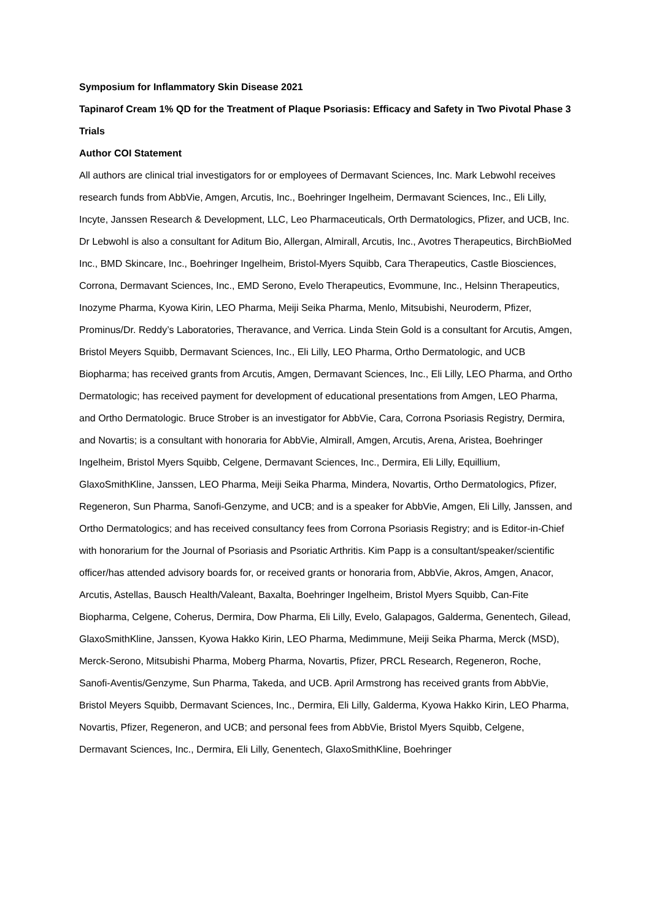Symposium for Inflammatory Skin Disease 2021
Tapinarof Cream 1% QD for the Treatment of Plaque Psoriasis: Efficacy and Safety in Two Pivotal Phase 3 Trials
Author COI Statement
All authors are clinical trial investigators for or employees of Dermavant Sciences, Inc. Mark Lebwohl receives research funds from AbbVie, Amgen, Arcutis, Inc., Boehringer Ingelheim, Dermavant Sciences, Inc., Eli Lilly, Incyte, Janssen Research & Development, LLC, Leo Pharmaceuticals, Orth Dermatologics, Pfizer, and UCB, Inc. Dr Lebwohl is also a consultant for Aditum Bio, Allergan, Almirall, Arcutis, Inc., Avotres Therapeutics, BirchBioMed Inc., BMD Skincare, Inc., Boehringer Ingelheim, Bristol-Myers Squibb, Cara Therapeutics, Castle Biosciences, Corrona, Dermavant Sciences, Inc., EMD Serono, Evelo Therapeutics, Evommune, Inc., Helsinn Therapeutics, Inozyme Pharma, Kyowa Kirin, LEO Pharma, Meiji Seika Pharma, Menlo, Mitsubishi, Neuroderm, Pfizer, Prominus/Dr. Reddy’s Laboratories, Theravance, and Verrica. Linda Stein Gold is a consultant for Arcutis, Amgen, Bristol Meyers Squibb, Dermavant Sciences, Inc., Eli Lilly, LEO Pharma, Ortho Dermatologic, and UCB Biopharma; has received grants from Arcutis, Amgen, Dermavant Sciences, Inc., Eli Lilly, LEO Pharma, and Ortho Dermatologic; has received payment for development of educational presentations from Amgen, LEO Pharma, and Ortho Dermatologic. Bruce Strober is an investigator for AbbVie, Cara, Corrona Psoriasis Registry, Dermira, and Novartis; is a consultant with honoraria for AbbVie, Almirall, Amgen, Arcutis, Arena, Aristea, Boehringer Ingelheim, Bristol Myers Squibb, Celgene, Dermavant Sciences, Inc., Dermira, Eli Lilly, Equillium, GlaxoSmithKline, Janssen, LEO Pharma, Meiji Seika Pharma, Mindera, Novartis, Ortho Dermatologics, Pfizer, Regeneron, Sun Pharma, Sanofi-Genzyme, and UCB; and is a speaker for AbbVie, Amgen, Eli Lilly, Janssen, and Ortho Dermatologics; and has received consultancy fees from Corrona Psoriasis Registry; and is Editor-in-Chief with honorarium for the Journal of Psoriasis and Psoriatic Arthritis. Kim Papp is a consultant/speaker/scientific officer/has attended advisory boards for, or received grants or honoraria from, AbbVie, Akros, Amgen, Anacor, Arcutis, Astellas, Bausch Health/Valeant, Baxalta, Boehringer Ingelheim, Bristol Myers Squibb, Can-Fite Biopharma, Celgene, Coherus, Dermira, Dow Pharma, Eli Lilly, Evelo, Galapagos, Galderma, Genentech, Gilead, GlaxoSmithKline, Janssen, Kyowa Hakko Kirin, LEO Pharma, Medimmune, Meiji Seika Pharma, Merck (MSD), Merck-Serono, Mitsubishi Pharma, Moberg Pharma, Novartis, Pfizer, PRCL Research, Regeneron, Roche, Sanofi-Aventis/Genzyme, Sun Pharma, Takeda, and UCB. April Armstrong has received grants from AbbVie, Bristol Meyers Squibb, Dermavant Sciences, Inc., Dermira, Eli Lilly, Galderma, Kyowa Hakko Kirin, LEO Pharma, Novartis, Pfizer, Regeneron, and UCB; and personal fees from AbbVie, Bristol Myers Squibb, Celgene, Dermavant Sciences, Inc., Dermira, Eli Lilly, Genentech, GlaxoSmithKline, Boehringer